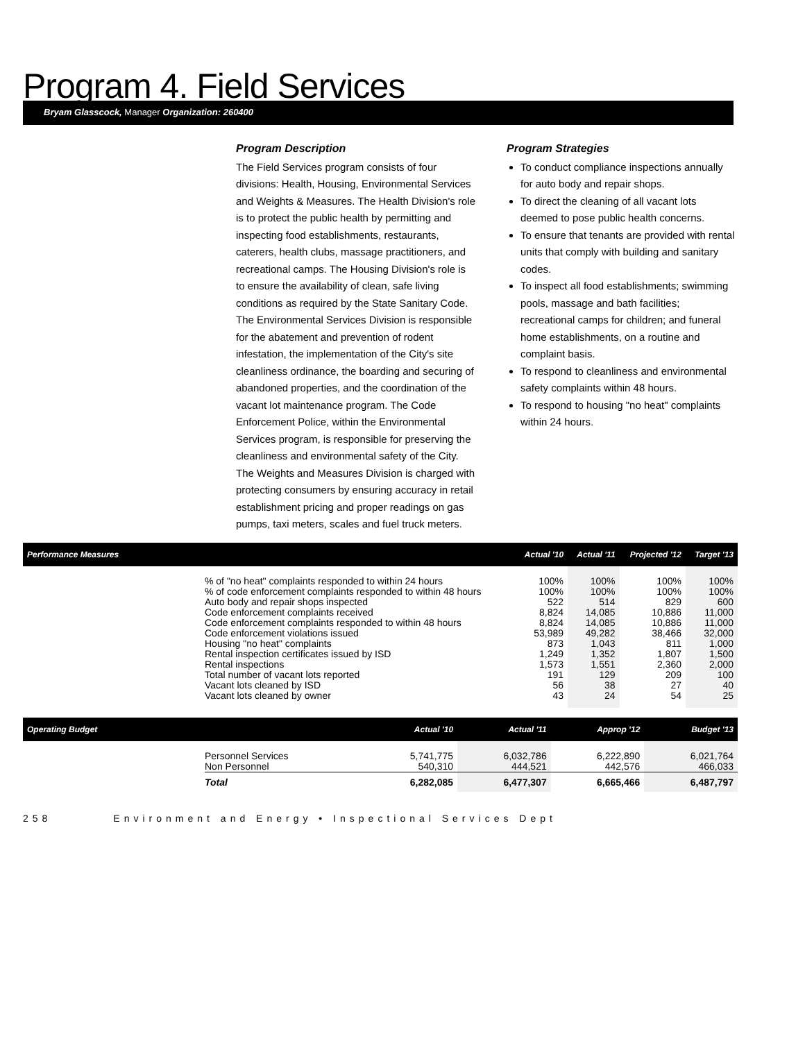Program 4. Field Services
Bryam Glasscock, Manager Organization: 260400
Program Description
The Field Services program consists of four divisions: Health, Housing, Environmental Services and Weights & Measures. The Health Division's role is to protect the public health by permitting and inspecting food establishments, restaurants, caterers, health clubs, massage practitioners, and recreational camps. The Housing Division's role is to ensure the availability of clean, safe living conditions as required by the State Sanitary Code. The Environmental Services Division is responsible for the abatement and prevention of rodent infestation, the implementation of the City's site cleanliness ordinance, the boarding and securing of abandoned properties, and the coordination of the vacant lot maintenance program. The Code Enforcement Police, within the Environmental Services program, is responsible for preserving the cleanliness and environmental safety of the City. The Weights and Measures Division is charged with protecting consumers by ensuring accuracy in retail establishment pricing and proper readings on gas pumps, taxi meters, scales and fuel truck meters.
Program Strategies
To conduct compliance inspections annually for auto body and repair shops.
To direct the cleaning of all vacant lots deemed to pose public health concerns.
To ensure that tenants are provided with rental units that comply with building and sanitary codes.
To inspect all food establishments; swimming pools, massage and bath facilities; recreational camps for children; and funeral home establishments, on a routine and complaint basis.
To respond to cleanliness and environmental safety complaints within 48 hours.
To respond to housing "no heat" complaints within 24 hours.
| Performance Measures | | Actual '10 | Actual '11 | Projected '12 | Target '13 |
| --- | --- | --- | --- | --- | --- |
| | % of "no heat" complaints responded to within 24 hours | 100% | 100% | 100% | 100% |
| | % of code enforcement complaints responded to within 48 hours | 100% | 100% | 100% | 100% |
| | Auto body and repair shops inspected | 522 | 514 | 829 | 600 |
| | Code enforcement complaints received | 8,824 | 14,085 | 10,886 | 11,000 |
| | Code enforcement complaints responded to within 48 hours | 8,824 | 14,085 | 10,886 | 11,000 |
| | Code enforcement violations issued | 53,989 | 49,282 | 38,466 | 32,000 |
| | Housing "no heat" complaints | 873 | 1,043 | 811 | 1,000 |
| | Rental inspection certificates issued by ISD | 1,249 | 1,352 | 1,807 | 1,500 |
| | Rental inspections | 1,573 | 1,551 | 2,360 | 2,000 |
| | Total number of vacant lots reported | 191 | 129 | 209 | 100 |
| | Vacant lots cleaned by ISD | 56 | 38 | 27 | 40 |
| | Vacant lots cleaned by owner | 43 | 24 | 54 | 25 |
| Operating Budget | | Actual '10 | Actual '11 | Approp '12 | Budget '13 |
| --- | --- | --- | --- | --- | --- |
| | Personnel Services | 5,741,775 | 6,032,786 | 6,222,890 | 6,021,764 |
| | Non Personnel | 540,310 | 444,521 | 442,576 | 466,033 |
| | Total | 6,282,085 | 6,477,307 | 6,665,466 | 6,487,797 |
258 Environment and Energy • Inspectional Services Dept